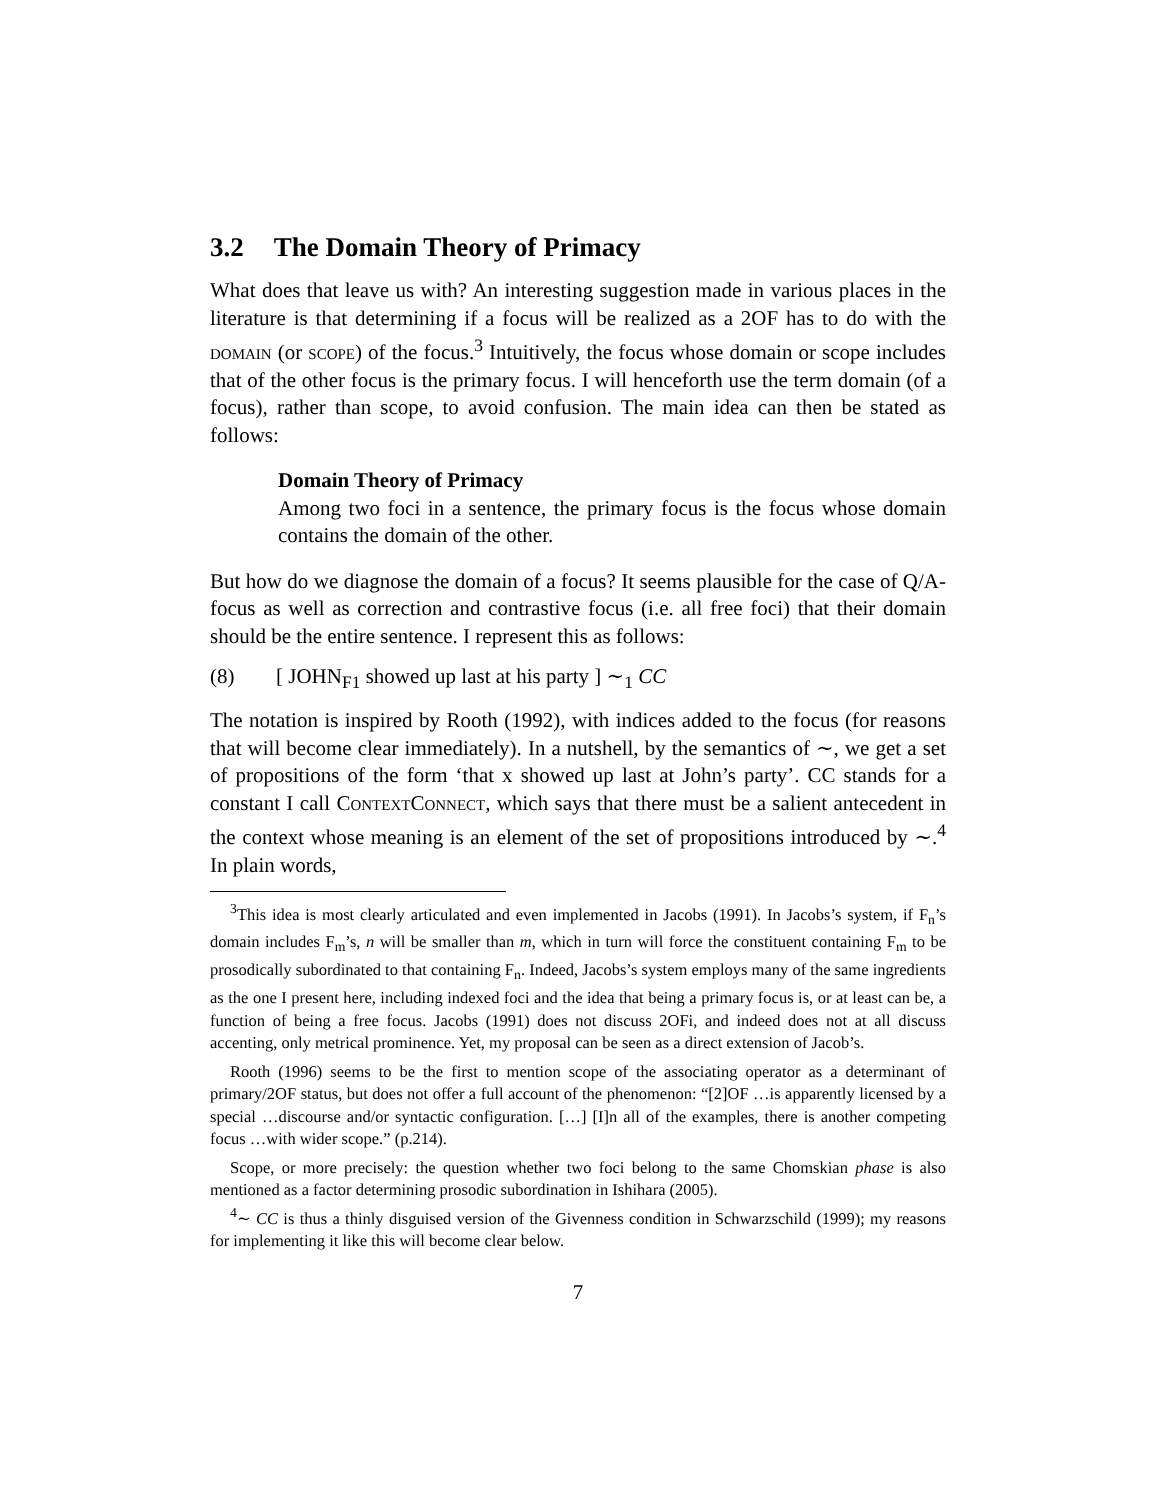3.2 The Domain Theory of Primacy
What does that leave us with? An interesting suggestion made in various places in the literature is that determining if a focus will be realized as a 2OF has to do with the domain (or scope) of the focus.<sup>3</sup> Intuitively, the focus whose domain or scope includes that of the other focus is the primary focus. I will henceforth use the term domain (of a focus), rather than scope, to avoid confusion. The main idea can then be stated as follows:
Domain Theory of Primacy
Among two foci in a sentence, the primary focus is the focus whose domain contains the domain of the other.
But how do we diagnose the domain of a focus? It seems plausible for the case of Q/A-focus as well as correction and contrastive focus (i.e. all free foci) that their domain should be the entire sentence. I represent this as follows:
(8) [ JOHN<sub>F1</sub> showed up last at his party ] ∼<sub>1</sub> CC
The notation is inspired by Rooth (1992), with indices added to the focus (for reasons that will become clear immediately). In a nutshell, by the semantics of ∼, we get a set of propositions of the form ‘that x showed up last at John’s party’. CC stands for a constant I call ContextConnect, which says that there must be a salient antecedent in the context whose meaning is an element of the set of propositions introduced by ∼.<sup>4</sup> In plain words,
<sup>3</sup> This idea is most clearly articulated and even implemented in Jacobs (1991). In Jacobs’s system, if F<sub>n</sub>’s domain includes F<sub>m</sub>’s, n will be smaller than m, which in turn will force the constituent containing F<sub>m</sub> to be prosodically subordinated to that containing F<sub>n</sub>. Indeed, Jacobs’s system employs many of the same ingredients as the one I present here, including indexed foci and the idea that being a primary focus is, or at least can be, a function of being a free focus. Jacobs (1991) does not discuss 2OFi, and indeed does not at all discuss accenting, only metrical prominence. Yet, my proposal can be seen as a direct extension of Jacob’s.
Rooth (1996) seems to be the first to mention scope of the associating operator as a determinant of primary/2OF status, but does not offer a full account of the phenomenon: “[2]OF …is apparently licensed by a special …discourse and/or syntactic configuration. […] [I]n all of the examples, there is another competing focus …with wider scope.” (p.214).
Scope, or more precisely: the question whether two foci belong to the same Chomskian phase is also mentioned as a factor determining prosodic subordination in Ishihara (2005).
<sup>4</sup>∼ CC is thus a thinly disguised version of the Givenness condition in Schwarzschild (1999); my reasons for implementing it like this will become clear below.
7